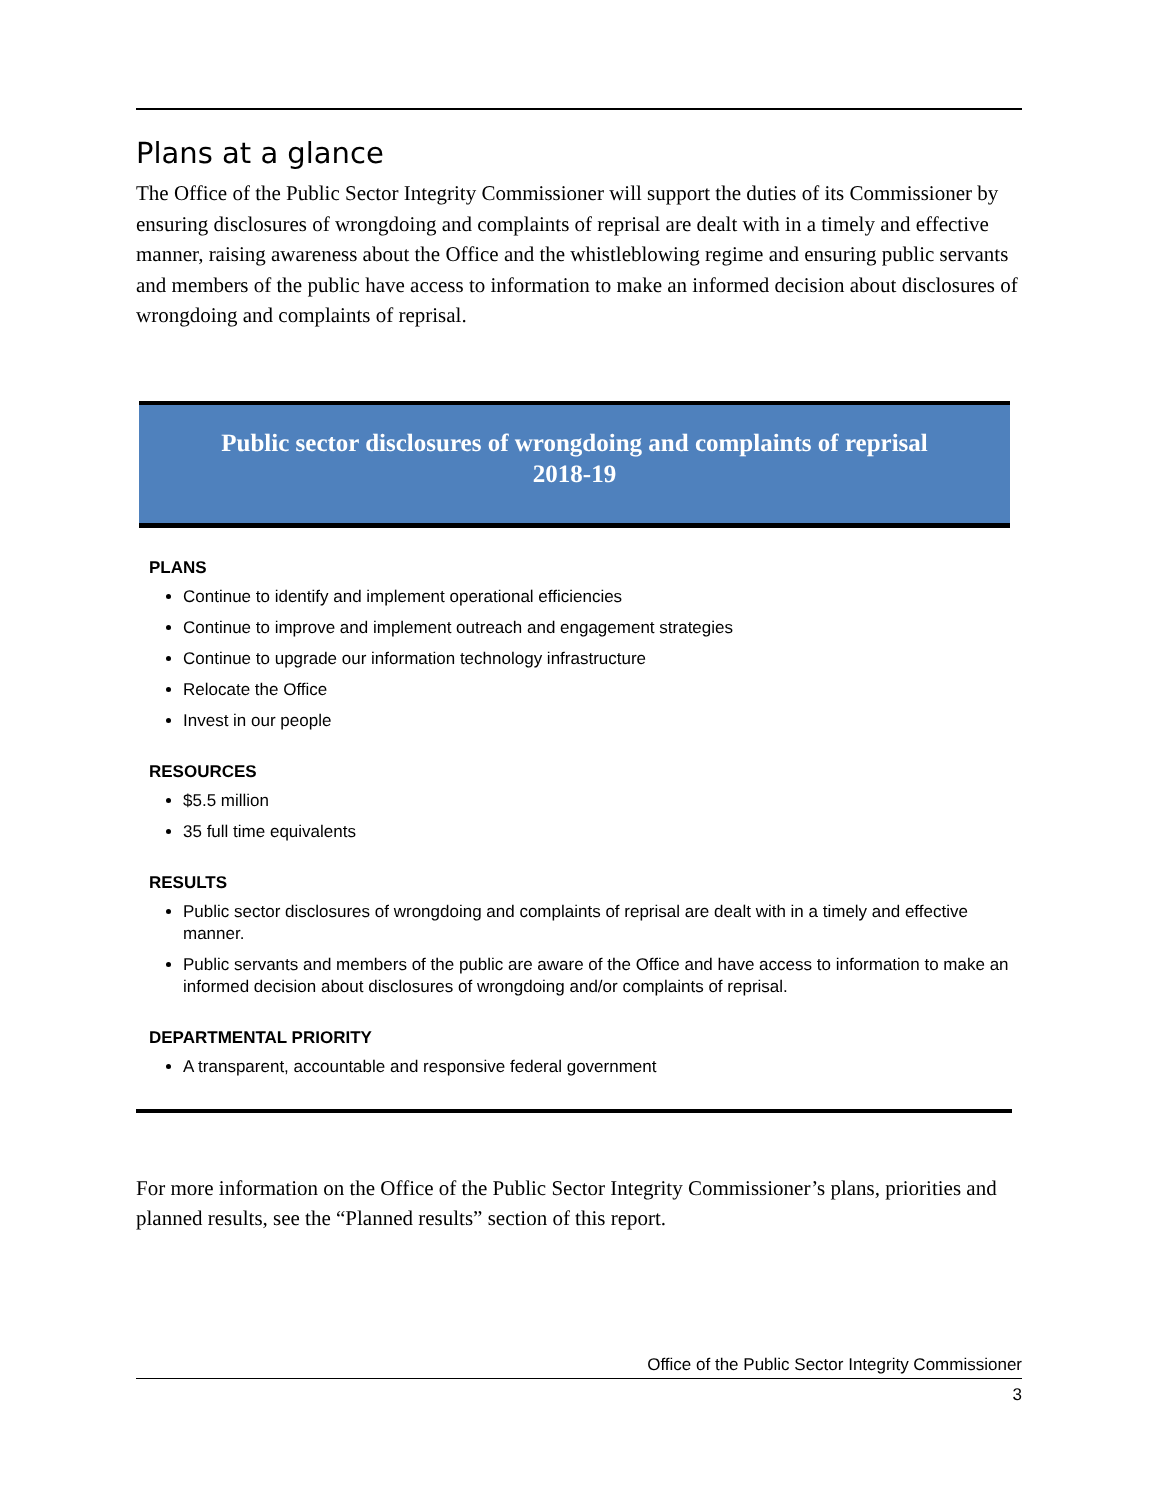Plans at a glance
The Office of the Public Sector Integrity Commissioner will support the duties of its Commissioner by ensuring disclosures of wrongdoing and complaints of reprisal are dealt with in a timely and effective manner, raising awareness about the Office and the whistleblowing regime and ensuring public servants and members of the public have access to information to make an informed decision about disclosures of wrongdoing and complaints of reprisal.
Public sector disclosures of wrongdoing and complaints of reprisal
2018-19
PLANS
Continue to identify and implement operational efficiencies
Continue to improve and implement outreach and engagement strategies
Continue to upgrade our information technology infrastructure
Relocate the Office
Invest in our people
RESOURCES
$5.5 million
35 full time equivalents
RESULTS
Public sector disclosures of wrongdoing and complaints of reprisal are dealt with in a timely and effective manner.
Public servants and members of the public are aware of the Office and have access to information to make an informed decision about disclosures of wrongdoing and/or complaints of reprisal.
DEPARTMENTAL PRIORITY
A transparent, accountable and responsive federal government
For more information on the Office of the Public Sector Integrity Commissioner’s plans, priorities and planned results, see the “Planned results” section of this report.
Office of the Public Sector Integrity Commissioner
3